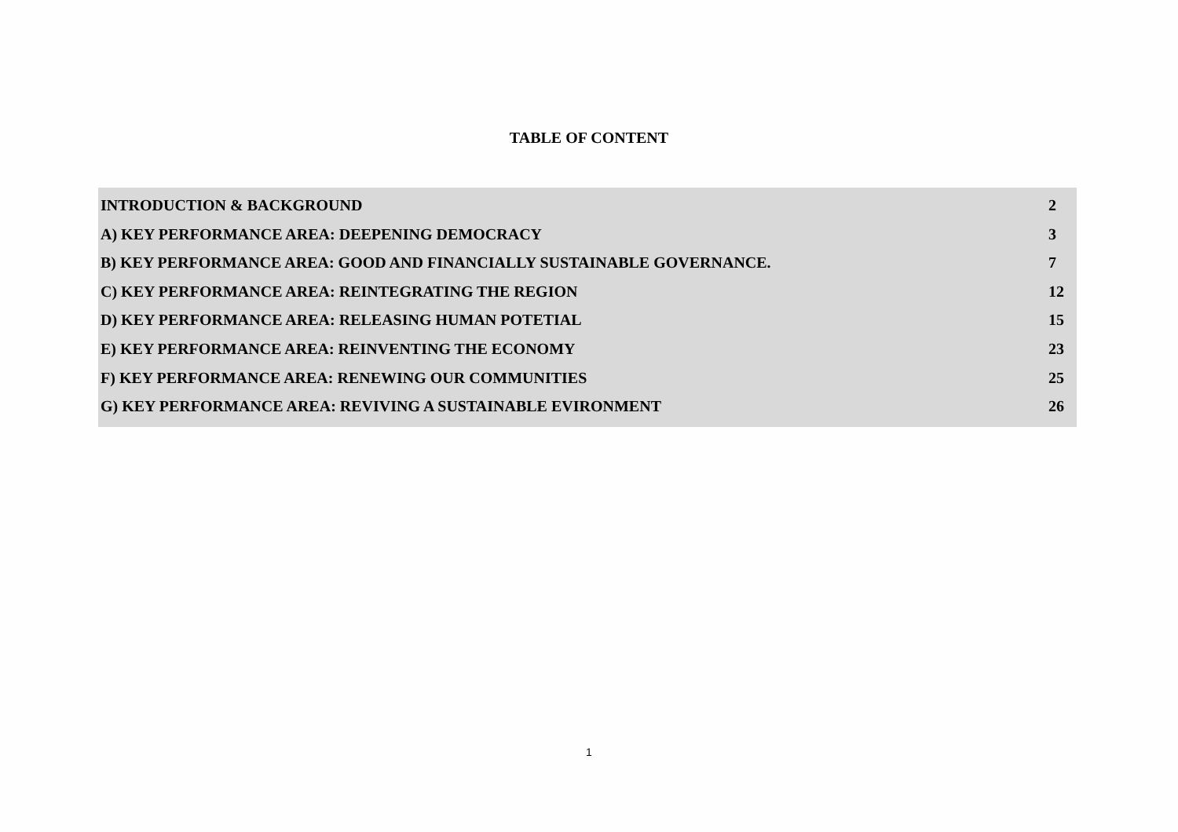TABLE OF CONTENT
INTRODUCTION & BACKGROUND 2
A) KEY PERFORMANCE AREA: DEEPENING DEMOCRACY 3
B) KEY PERFORMANCE AREA: GOOD AND FINANCIALLY SUSTAINABLE GOVERNANCE. 7
C) KEY PERFORMANCE AREA: REINTEGRATING THE REGION 12
D) KEY PERFORMANCE AREA: RELEASING HUMAN POTETIAL 15
E) KEY PERFORMANCE AREA: REINVENTING THE ECONOMY 23
F) KEY PERFORMANCE AREA: RENEWING OUR COMMUNITIES 25
G) KEY PERFORMANCE AREA: REVIVING A SUSTAINABLE EVIRONMENT 26
1